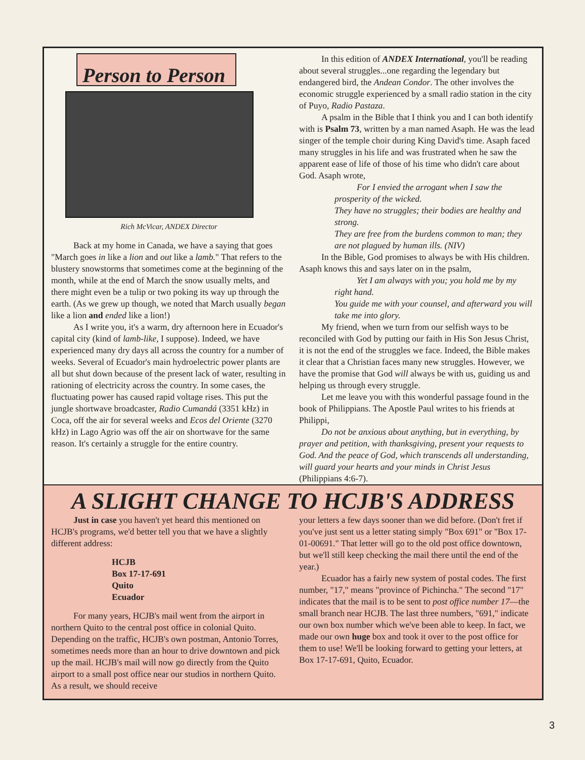Person to Person
Rich McVicar, ANDEX Director
Back at my home in Canada, we have a saying that goes "March goes in like a lion and out like a lamb." That refers to the blustery snowstorms that sometimes come at the beginning of the month, while at the end of March the snow usually melts, and there might even be a tulip or two poking its way up through the earth. (As we grew up though, we noted that March usually began like a lion and ended like a lion!)
As I write you, it's a warm, dry afternoon here in Ecuador's capital city (kind of lamb-like, I suppose). Indeed, we have experienced many dry days all across the country for a number of weeks. Several of Ecuador's main hydroelectric power plants are all but shut down because of the present lack of water, resulting in rationing of electricity across the country. In some cases, the fluctuating power has caused rapid voltage rises. This put the jungle shortwave broadcaster, Radio Cumandá (3351 kHz) in Coca, off the air for several weeks and Ecos del Oriente (3270 kHz) in Lago Agrio was off the air on shortwave for the same reason. It's certainly a struggle for the entire country.
In this edition of ANDEX International, you'll be reading about several struggles...one regarding the legendary but endangered bird, the Andean Condor. The other involves the economic struggle experienced by a small radio station in the city of Puyo, Radio Pastaza.
A psalm in the Bible that I think you and I can both identify with is Psalm 73, written by a man named Asaph. He was the lead singer of the temple choir during King David's time. Asaph faced many struggles in his life and was frustrated when he saw the apparent ease of life of those of his time who didn't care about God. Asaph wrote,
For I envied the arrogant when I saw the prosperity of the wicked.
They have no struggles; their bodies are healthy and strong.
They are free from the burdens common to man; they are not plagued by human ills. (NIV)
In the Bible, God promises to always be with His children. Asaph knows this and says later on in the psalm,
Yet I am always with you; you hold me by my right hand.
You guide me with your counsel, and afterward you will take me into glory.
My friend, when we turn from our selfish ways to be reconciled with God by putting our faith in His Son Jesus Christ, it is not the end of the struggles we face. Indeed, the Bible makes it clear that a Christian faces many new struggles. However, we have the promise that God will always be with us, guiding us and helping us through every struggle.
Let me leave you with this wonderful passage found in the book of Philippians. The Apostle Paul writes to his friends at Philippi,
Do not be anxious about anything, but in everything, by prayer and petition, with thanksgiving, present your requests to God. And the peace of God, which transcends all understanding, will guard your hearts and your minds in Christ Jesus (Philippians 4:6-7).
A SLIGHT CHANGE TO HCJB'S ADDRESS
Just in case you haven't yet heard this mentioned on HCJB's programs, we'd better tell you that we have a slightly different address:
HCJB
Box 17-17-691
Quito
Ecuador
For many years, HCJB's mail went from the airport in northern Quito to the central post office in colonial Quito. Depending on the traffic, HCJB's own postman, Antonio Torres, sometimes needs more than an hour to drive downtown and pick up the mail. HCJB's mail will now go directly from the Quito airport to a small post office near our studios in northern Quito. As a result, we should receive
your letters a few days sooner than we did before. (Don't fret if you've just sent us a letter stating simply "Box 691" or "Box 17-01-00691." That letter will go to the old post office downtown, but we'll still keep checking the mail there until the end of the year.)
Ecuador has a fairly new system of postal codes. The first number, "17," means "province of Pichincha." The second "17" indicates that the mail is to be sent to post office number 17—the small branch near HCJB. The last three numbers, "691," indicate our own box number which we've been able to keep. In fact, we made our own huge box and took it over to the post office for them to use! We'll be looking forward to getting your letters, at Box 17-17-691, Quito, Ecuador.
3